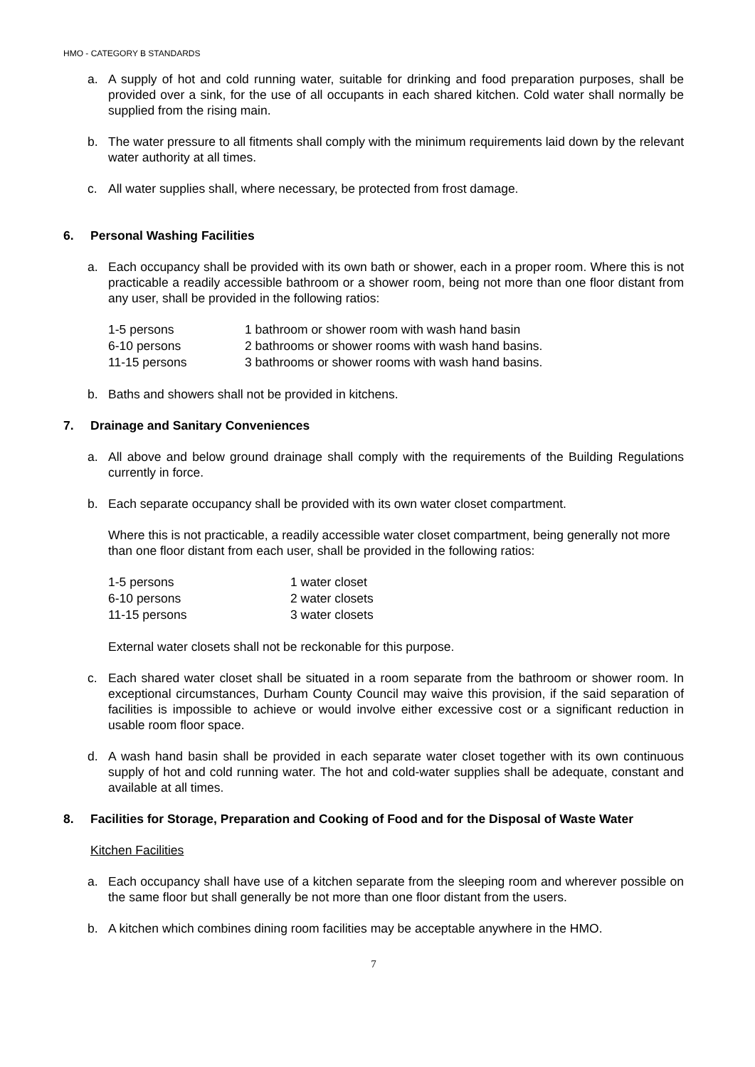HMO - CATEGORY B STANDARDS
a. A supply of hot and cold running water, suitable for drinking and food preparation purposes, shall be provided over a sink, for the use of all occupants in each shared kitchen. Cold water shall normally be supplied from the rising main.
b. The water pressure to all fitments shall comply with the minimum requirements laid down by the relevant water authority at all times.
c. All water supplies shall, where necessary, be protected from frost damage.
6. Personal Washing Facilities
a. Each occupancy shall be provided with its own bath or shower, each in a proper room. Where this is not practicable a readily accessible bathroom or a shower room, being not more than one floor distant from any user, shall be provided in the following ratios:
| 1-5 persons | 1 bathroom or shower room with wash hand basin |
| 6-10 persons | 2 bathrooms or shower rooms with wash hand basins. |
| 11-15 persons | 3 bathrooms or shower rooms with wash hand basins. |
b. Baths and showers shall not be provided in kitchens.
7. Drainage and Sanitary Conveniences
a. All above and below ground drainage shall comply with the requirements of the Building Regulations currently in force.
b. Each separate occupancy shall be provided with its own water closet compartment.
Where this is not practicable, a readily accessible water closet compartment, being generally not more than one floor distant from each user, shall be provided in the following ratios:
| 1-5 persons | 1 water closet |
| 6-10 persons | 2 water closets |
| 11-15 persons | 3 water closets |
External water closets shall not be reckonable for this purpose.
c. Each shared water closet shall be situated in a room separate from the bathroom or shower room. In exceptional circumstances, Durham County Council may waive this provision, if the said separation of facilities is impossible to achieve or would involve either excessive cost or a significant reduction in usable room floor space.
d. A wash hand basin shall be provided in each separate water closet together with its own continuous supply of hot and cold running water. The hot and cold-water supplies shall be adequate, constant and available at all times.
8. Facilities for Storage, Preparation and Cooking of Food and for the Disposal of Waste Water
Kitchen Facilities
a. Each occupancy shall have use of a kitchen separate from the sleeping room and wherever possible on the same floor but shall generally be not more than one floor distant from the users.
b. A kitchen which combines dining room facilities may be acceptable anywhere in the HMO.
7